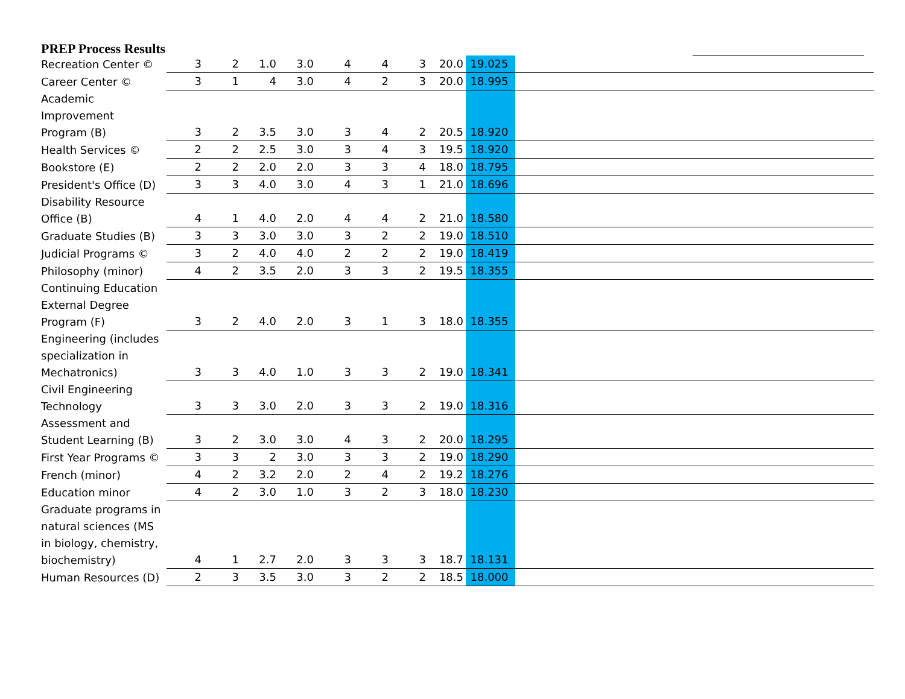PREP Process Results
| Recreation Center © | 3 | 2 | 1.0 | 3.0 | 4 | 4 | 3 | 20.0 | 19.025 | |
| Career Center © | 3 | 1 | 4 | 3.0 | 4 | 2 | 3 | 20.0 | 18.995 | |
| Academic Improvement Program (B) | 3 | 2 | 3.5 | 3.0 | 3 | 4 | 2 | 20.5 | 18.920 | |
| Health Services © | 2 | 2 | 2.5 | 3.0 | 3 | 4 | 3 | 19.5 | 18.920 | |
| Bookstore (E) | 2 | 2 | 2.0 | 2.0 | 3 | 3 | 4 | 18.0 | 18.795 | |
| President's Office (D) | 3 | 3 | 4.0 | 3.0 | 4 | 3 | 1 | 21.0 | 18.696 | |
| Disability Resource Office (B) | 4 | 1 | 4.0 | 2.0 | 4 | 4 | 2 | 21.0 | 18.580 | |
| Graduate Studies (B) | 3 | 3 | 3.0 | 3.0 | 3 | 2 | 2 | 19.0 | 18.510 | |
| Judicial Programs © | 3 | 2 | 4.0 | 4.0 | 2 | 2 | 2 | 19.0 | 18.419 | |
| Philosophy (minor) | 4 | 2 | 3.5 | 2.0 | 3 | 3 | 2 | 19.5 | 18.355 | |
| Continuing Education External Degree Program (F) | 3 | 2 | 4.0 | 2.0 | 3 | 1 | 3 | 18.0 | 18.355 | |
| Engineering (includes specialization in Mechatronics) | 3 | 3 | 4.0 | 1.0 | 3 | 3 | 2 | 19.0 | 18.341 | |
| Civil Engineering Technology | 3 | 3 | 3.0 | 2.0 | 3 | 3 | 2 | 19.0 | 18.316 | |
| Assessment and Student Learning (B) | 3 | 2 | 3.0 | 3.0 | 4 | 3 | 2 | 20.0 | 18.295 | |
| First Year Programs © | 3 | 3 | 2 | 3.0 | 3 | 3 | 2 | 19.0 | 18.290 | |
| French (minor) | 4 | 2 | 3.2 | 2.0 | 2 | 4 | 2 | 19.2 | 18.276 | |
| Education minor | 4 | 2 | 3.0 | 1.0 | 3 | 2 | 3 | 18.0 | 18.230 | |
| Graduate programs in natural sciences (MS in biology, chemistry, biochemistry) | 4 | 1 | 2.7 | 2.0 | 3 | 3 | 3 | 18.7 | 18.131 | |
| Human Resources (D) | 2 | 3 | 3.5 | 3.0 | 3 | 2 | 2 | 18.5 | 18.000 | |